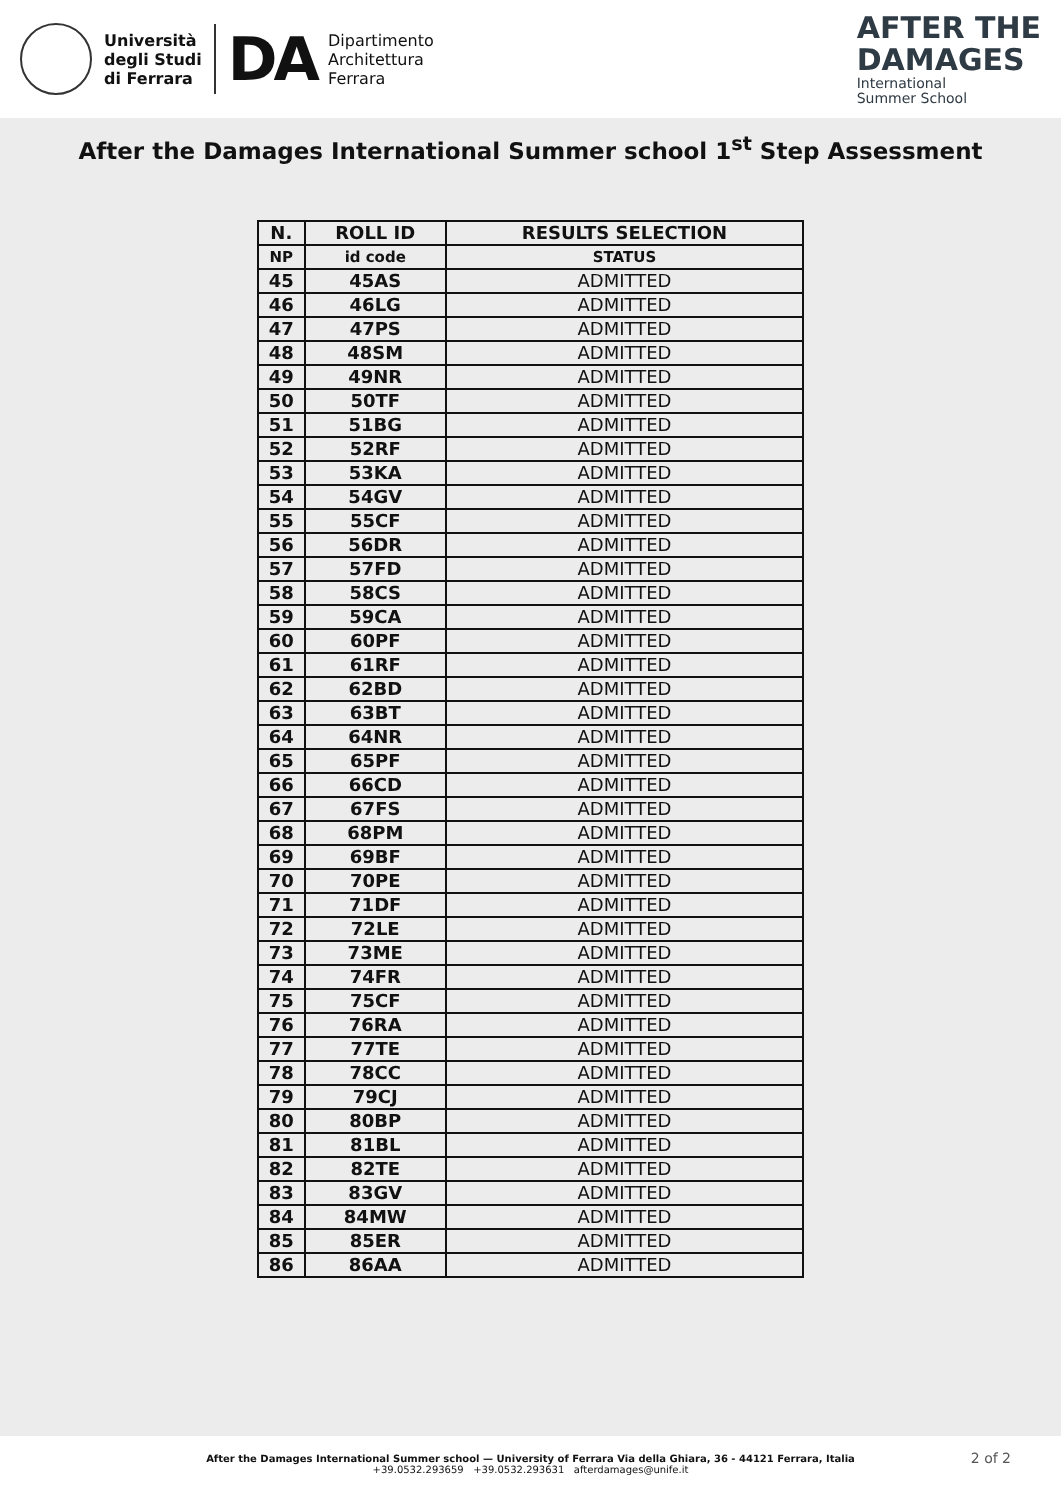Università
degli Studi
di Ferrara
DA
Dipartimento
Architettura
Ferrara
AFTER THE
DAMAGES
International
Summer School
After the Damages International Summer school 1<sup>st</sup> Step Assessment
| N. | ROLL ID | RESULTS SELECTION |
| --- | --- | --- |
| NP | id code | STATUS |
| 45 | 45AS | ADMITTED |
| 46 | 46LG | ADMITTED |
| 47 | 47PS | ADMITTED |
| 48 | 48SM | ADMITTED |
| 49 | 49NR | ADMITTED |
| 50 | 50TF | ADMITTED |
| 51 | 51BG | ADMITTED |
| 52 | 52RF | ADMITTED |
| 53 | 53KA | ADMITTED |
| 54 | 54GV | ADMITTED |
| 55 | 55CF | ADMITTED |
| 56 | 56DR | ADMITTED |
| 57 | 57FD | ADMITTED |
| 58 | 58CS | ADMITTED |
| 59 | 59CA | ADMITTED |
| 60 | 60PF | ADMITTED |
| 61 | 61RF | ADMITTED |
| 62 | 62BD | ADMITTED |
| 63 | 63BT | ADMITTED |
| 64 | 64NR | ADMITTED |
| 65 | 65PF | ADMITTED |
| 66 | 66CD | ADMITTED |
| 67 | 67FS | ADMITTED |
| 68 | 68PM | ADMITTED |
| 69 | 69BF | ADMITTED |
| 70 | 70PE | ADMITTED |
| 71 | 71DF | ADMITTED |
| 72 | 72LE | ADMITTED |
| 73 | 73ME | ADMITTED |
| 74 | 74FR | ADMITTED |
| 75 | 75CF | ADMITTED |
| 76 | 76RA | ADMITTED |
| 77 | 77TE | ADMITTED |
| 78 | 78CC | ADMITTED |
| 79 | 79CJ | ADMITTED |
| 80 | 80BP | ADMITTED |
| 81 | 81BL | ADMITTED |
| 82 | 82TE | ADMITTED |
| 83 | 83GV | ADMITTED |
| 84 | 84MW | ADMITTED |
| 85 | 85ER | ADMITTED |
| 86 | 86AA | ADMITTED |
After the Damages International Summer school — University of Ferrara Via della Ghiara, 36 - 44121 Ferrara, Italia
+39.0532.293659 +39.0532.293631 afterdamages@unife.it
2 of 2